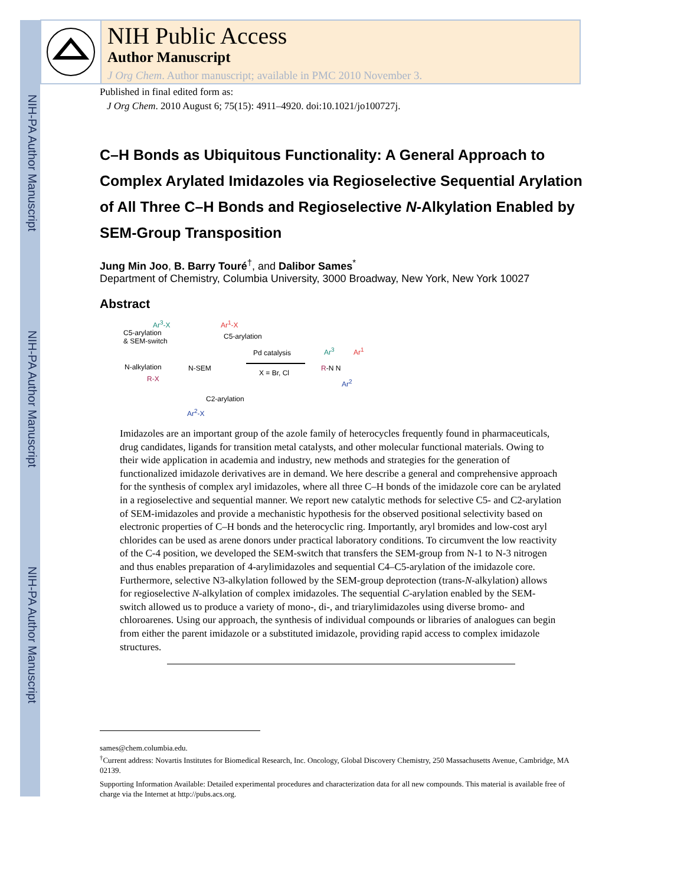NIH-PA Author Manuscript
NIH-PA Author Manuscript
NIH-PA Author Manuscript
NIH Public Access
Author Manuscript
J Org Chem. Author manuscript; available in PMC 2010 November 3.
Published in final edited form as:
J Org Chem. 2010 August 6; 75(15): 4911–4920. doi:10.1021/jo100727j.
C–H Bonds as Ubiquitous Functionality: A General Approach to Complex Arylated Imidazoles via Regioselective Sequential Arylation of All Three C–H Bonds and Regioselective N-Alkylation Enabled by SEM-Group Transposition
Jung Min Joo, B. Barry Touré<sup>†</sup>, and Dalibor Sames<sup>*</sup>
Department of Chemistry, Columbia University, 3000 Broadway, New York, New York 10027
Abstract
Ar<sup>3</sup>-X Ar<sup>1</sup>-X
C5-arylation
& SEM-switch
C5-arylation
N-alkylation
R-X
N-SEM
Pd catalysis
X = Br, Cl
C2-arylation
Ar<sup>2</sup>-X
Ar<sup>3</sup> Ar<sup>1</sup>
R-N N
Ar<sup>2</sup>
Imidazoles are an important group of the azole family of heterocycles frequently found in pharmaceuticals, drug candidates, ligands for transition metal catalysts, and other molecular functional materials. Owing to their wide application in academia and industry, new methods and strategies for the generation of functionalized imidazole derivatives are in demand. We here describe a general and comprehensive approach for the synthesis of complex aryl imidazoles, where all three C–H bonds of the imidazole core can be arylated in a regioselective and sequential manner. We report new catalytic methods for selective C5- and C2-arylation of SEM-imidazoles and provide a mechanistic hypothesis for the observed positional selectivity based on electronic properties of C–H bonds and the heterocyclic ring. Importantly, aryl bromides and low-cost aryl chlorides can be used as arene donors under practical laboratory conditions. To circumvent the low reactivity of the C-4 position, we developed the SEM-switch that transfers the SEM-group from N-1 to N-3 nitrogen and thus enables preparation of 4-arylimidazoles and sequential C4–C5-arylation of the imidazole core. Furthermore, selective N3-alkylation followed by the SEM-group deprotection (trans-N-alkylation) allows for regioselective N-alkylation of complex imidazoles. The sequential C-arylation enabled by the SEM-switch allowed us to produce a variety of mono-, di-, and triarylimidazoles using diverse bromo- and chloroarenes. Using our approach, the synthesis of individual compounds or libraries of analogues can begin from either the parent imidazole or a substituted imidazole, providing rapid access to complex imidazole structures.
sames@chem.columbia.edu.
<sup>†</sup> Current address: Novartis Institutes for Biomedical Research, Inc. Oncology, Global Discovery Chemistry, 250 Massachusetts Avenue, Cambridge, MA 02139.
Supporting Information Available: Detailed experimental procedures and characterization data for all new compounds. This material is available free of charge via the Internet at http://pubs.acs.org.